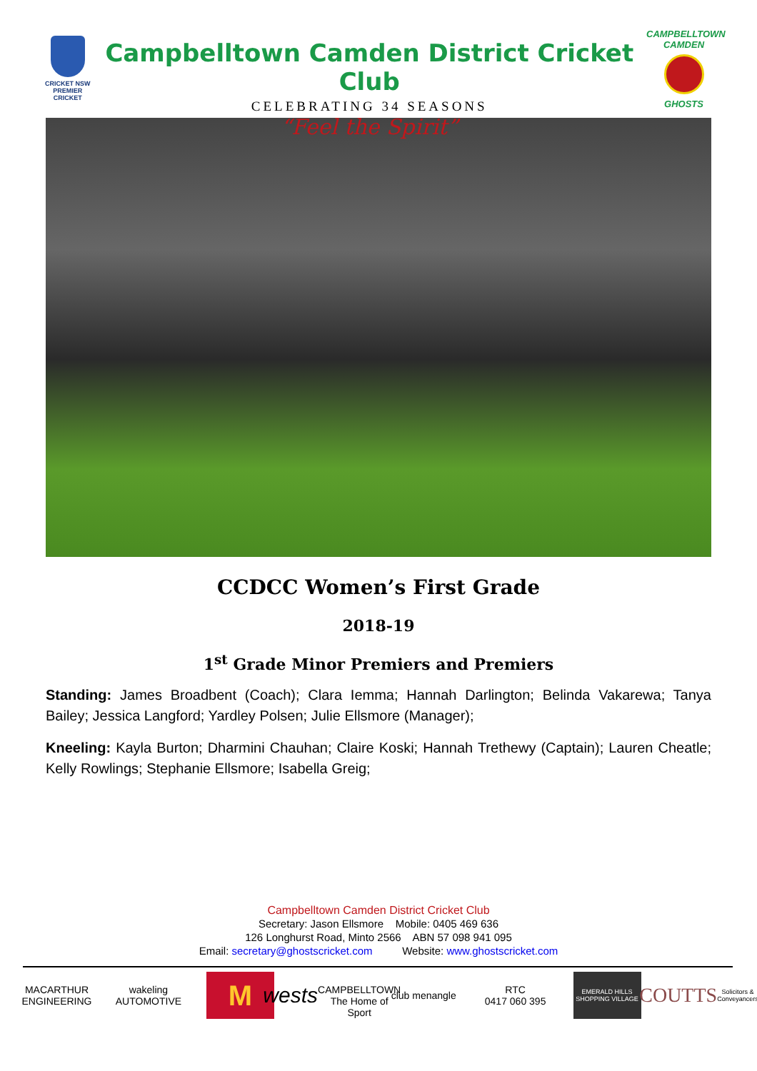CRICKET NSW
PREMIER CRICKET
Campbelltown Camden District Cricket Club
CELEBRATING 34 SEASONS
“Feel the Spirit”
CAMPBELLTOWN CAMDEN
GHOSTS
CCDCC Women’s First Grade
2018-19
1<sup>st</sup> Grade Minor Premiers and Premiers
Standing: James Broadbent (Coach); Clara Iemma; Hannah Darlington; Belinda Vakarewa; Tanya Bailey; Jessica Langford; Yardley Polsen; Julie Ellsmore (Manager);
Kneeling: Kayla Burton; Dharmini Chauhan; Claire Koski; Hannah Trethewy (Captain); Lauren Cheatle; Kelly Rowlings; Stephanie Ellsmore; Isabella Greig;
Campbelltown Camden District Cricket Club
Secretary: Jason Ellsmore Mobile: 0405 469 636
126 Longhurst Road, Minto 2566 ABN 57 098 941 095
Email: secretary@ghostscricket.com Website: www.ghostscricket.com
MACARTHUR ENGINEERING
wakeling AUTOMOTIVE
M
wests
CAMPBELLTOWN The Home of Sport
club menangle
RTC
0417 060 395
EMERALD HILLS SHOPPING VILLAGE
COUTTS
Solicitors & Conveyancers